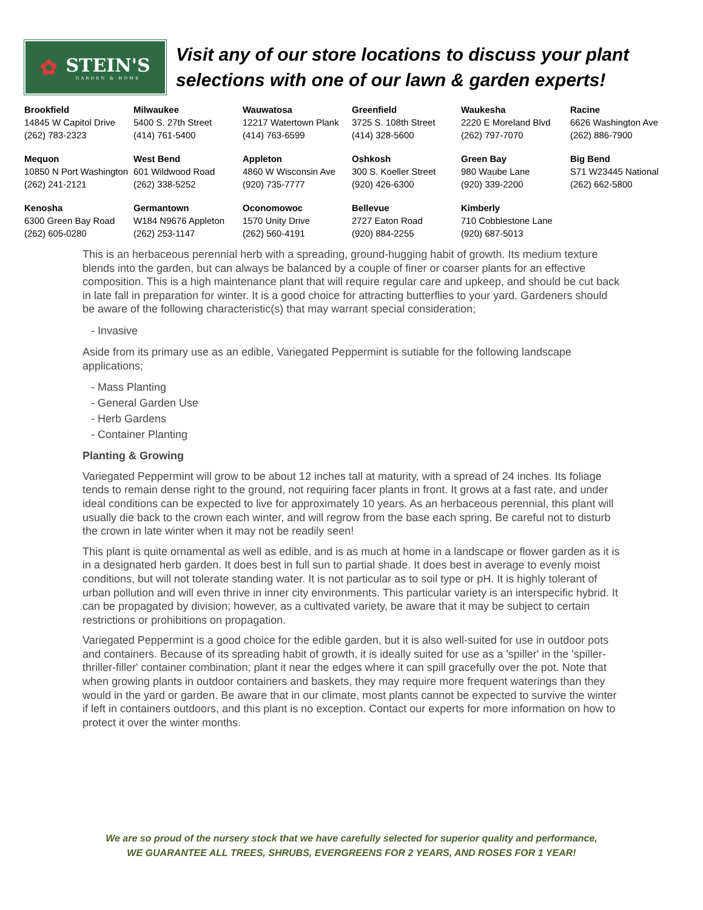✿ STEIN'S
GARDEN & HOME
Visit any of our store locations to discuss your plant
selections with one of our lawn & garden experts!
| Brookfield 14845 W Capitol Drive (262) 783-2323 | Milwaukee 5400 S. 27th Street (414) 761-5400 | Wauwatosa 12217 Watertown Plank (414) 763-6599 | Greenfield 3725 S. 108th Street (414) 328-5600 | Waukesha 2220 E Moreland Blvd (262) 797-7070 | Racine 6626 Washington Ave (262) 886-7900 |
| Mequon 10850 N Port Washington (262) 241-2121 | West Bend 601 Wildwood Road (262) 338-5252 | Appleton 4860 W Wisconsin Ave (920) 735-7777 | Oshkosh 300 S. Koeller Street (920) 426-6300 | Green Bay 980 Waube Lane (920) 339-2200 | Big Bend S71 W23445 National (262) 662-5800 |
| Kenosha 6300 Green Bay Road (262) 605-0280 | Germantown W184 N9676 Appleton (262) 253-1147 | Oconomowoc 1570 Unity Drive (262) 560-4191 | Bellevue 2727 Eaton Road (920) 884-2255 | Kimberly 710 Cobblestone Lane (920) 687-5013 | |
This is an herbaceous perennial herb with a spreading, ground-hugging habit of growth. Its medium texture blends into the garden, but can always be balanced by a couple of finer or coarser plants for an effective composition. This is a high maintenance plant that will require regular care and upkeep, and should be cut back in late fall in preparation for winter. It is a good choice for attracting butterflies to your yard. Gardeners should be aware of the following characteristic(s) that may warrant special consideration;
- Invasive
Aside from its primary use as an edible, Variegated Peppermint is sutiable for the following landscape applications;
- Mass Planting
- General Garden Use
- Herb Gardens
- Container Planting
Planting & Growing
Variegated Peppermint will grow to be about 12 inches tall at maturity, with a spread of 24 inches. Its foliage tends to remain dense right to the ground, not requiring facer plants in front. It grows at a fast rate, and under ideal conditions can be expected to live for approximately 10 years. As an herbaceous perennial, this plant will usually die back to the crown each winter, and will regrow from the base each spring. Be careful not to disturb the crown in late winter when it may not be readily seen!
This plant is quite ornamental as well as edible, and is as much at home in a landscape or flower garden as it is in a designated herb garden. It does best in full sun to partial shade. It does best in average to evenly moist conditions, but will not tolerate standing water. It is not particular as to soil type or pH. It is highly tolerant of urban pollution and will even thrive in inner city environments. This particular variety is an interspecific hybrid. It can be propagated by division; however, as a cultivated variety, be aware that it may be subject to certain restrictions or prohibitions on propagation.
Variegated Peppermint is a good choice for the edible garden, but it is also well-suited for use in outdoor pots and containers. Because of its spreading habit of growth, it is ideally suited for use as a 'spiller' in the 'spiller-thriller-filler' container combination; plant it near the edges where it can spill gracefully over the pot. Note that when growing plants in outdoor containers and baskets, they may require more frequent waterings than they would in the yard or garden. Be aware that in our climate, most plants cannot be expected to survive the winter if left in containers outdoors, and this plant is no exception. Contact our experts for more information on how to protect it over the winter months.
We are so proud of the nursery stock that we have carefully selected for superior quality and performance,
WE GUARANTEE ALL TREES, SHRUBS, EVERGREENS FOR 2 YEARS, AND ROSES FOR 1 YEAR!